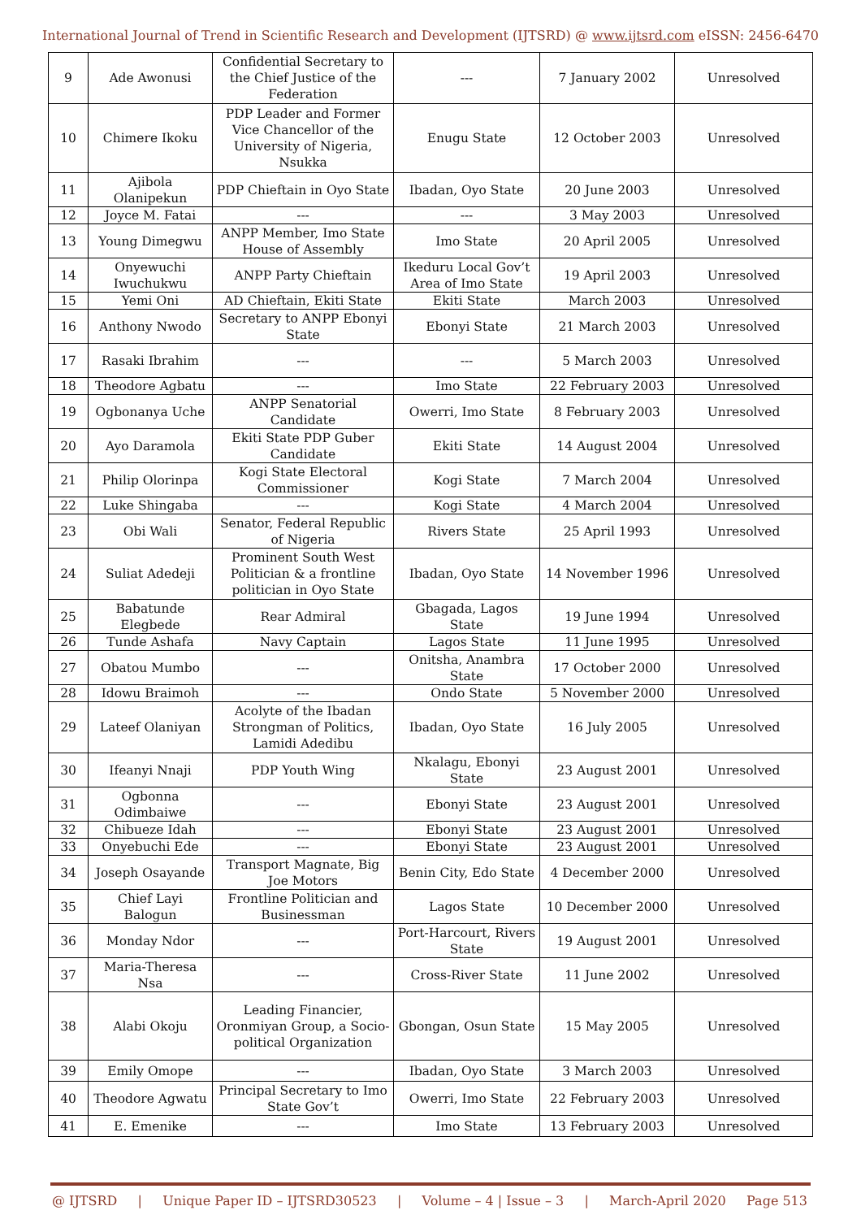International Journal of Trend in Scientific Research and Development (IJTSRD) @ www.ijtsrd.com eISSN: 2456-6470
| 9 | Ade Awonusi | Confidential Secretary to the Chief Justice of the Federation | --- | 7 January 2002 | Unresolved |
| 10 | Chimere Ikoku | PDP Leader and Former Vice Chancellor of the University of Nigeria, Nsukka | Enugu State | 12 October 2003 | Unresolved |
| 11 | Ajibola Olanipekun | PDP Chieftain in Oyo State | Ibadan, Oyo State | 20 June 2003 | Unresolved |
| 12 | Joyce M. Fatai | --- | --- | 3 May 2003 | Unresolved |
| 13 | Young Dimegwu | ANPP Member, Imo State House of Assembly | Imo State | 20 April 2005 | Unresolved |
| 14 | Onyewuchi Iwuchukwu | ANPP Party Chieftain | Ikeduru Local Gov’t Area of Imo State | 19 April 2003 | Unresolved |
| 15 | Yemi Oni | AD Chieftain, Ekiti State | Ekiti State | March 2003 | Unresolved |
| 16 | Anthony Nwodo | Secretary to ANPP Ebonyi State | Ebonyi State | 21 March 2003 | Unresolved |
| 17 | Rasaki Ibrahim | --- | --- | 5 March 2003 | Unresolved |
| 18 | Theodore Agbatu | --- | Imo State | 22 February 2003 | Unresolved |
| 19 | Ogbonanya Uche | ANPP Senatorial Candidate | Owerri, Imo State | 8 February 2003 | Unresolved |
| 20 | Ayo Daramola | Ekiti State PDP Guber Candidate | Ekiti State | 14 August 2004 | Unresolved |
| 21 | Philip Olorinpa | Kogi State Electoral Commissioner | Kogi State | 7 March 2004 | Unresolved |
| 22 | Luke Shingaba | --- | Kogi State | 4 March 2004 | Unresolved |
| 23 | Obi Wali | Senator, Federal Republic of Nigeria | Rivers State | 25 April 1993 | Unresolved |
| 24 | Suliat Adedeji | Prominent South West Politician & a frontline politician in Oyo State | Ibadan, Oyo State | 14 November 1996 | Unresolved |
| 25 | Babatunde Elegbede | Rear Admiral | Gbagada, Lagos State | 19 June 1994 | Unresolved |
| 26 | Tunde Ashafa | Navy Captain | Lagos State | 11 June 1995 | Unresolved |
| 27 | Obatou Mumbo | --- | Onitsha, Anambra State | 17 October 2000 | Unresolved |
| 28 | Idowu Braimoh | --- | Ondo State | 5 November 2000 | Unresolved |
| 29 | Lateef Olaniyan | Acolyte of the Ibadan Strongman of Politics, Lamidi Adedibu | Ibadan, Oyo State | 16 July 2005 | Unresolved |
| 30 | Ifeanyi Nnaji | PDP Youth Wing | Nkalagu, Ebonyi State | 23 August 2001 | Unresolved |
| 31 | Ogbonna Odimbaiwe | --- | Ebonyi State | 23 August 2001 | Unresolved |
| 32 | Chibueze Idah | --- | Ebonyi State | 23 August 2001 | Unresolved |
| 33 | Onyebuchi Ede | --- | Ebonyi State | 23 August 2001 | Unresolved |
| 34 | Joseph Osayande | Transport Magnate, Big Joe Motors | Benin City, Edo State | 4 December 2000 | Unresolved |
| 35 | Chief Layi Balogun | Frontline Politician and Businessman | Lagos State | 10 December 2000 | Unresolved |
| 36 | Monday Ndor | --- | Port-Harcourt, Rivers State | 19 August 2001 | Unresolved |
| 37 | Maria-Theresa Nsa | --- | Cross-River State | 11 June 2002 | Unresolved |
| 38 | Alabi Okoju | Leading Financier, Oronmiyan Group, a Socio-political Organization | Gbongan, Osun State | 15 May 2005 | Unresolved |
| 39 | Emily Omope | --- | Ibadan, Oyo State | 3 March 2003 | Unresolved |
| 40 | Theodore Agwatu | Principal Secretary to Imo State Gov’t | Owerri, Imo State | 22 February 2003 | Unresolved |
| 41 | E. Emenike | --- | Imo State | 13 February 2003 | Unresolved |
@ IJTSRD | Unique Paper ID – IJTSRD30523 | Volume – 4 | Issue – 3 | March-April 2020 Page 513